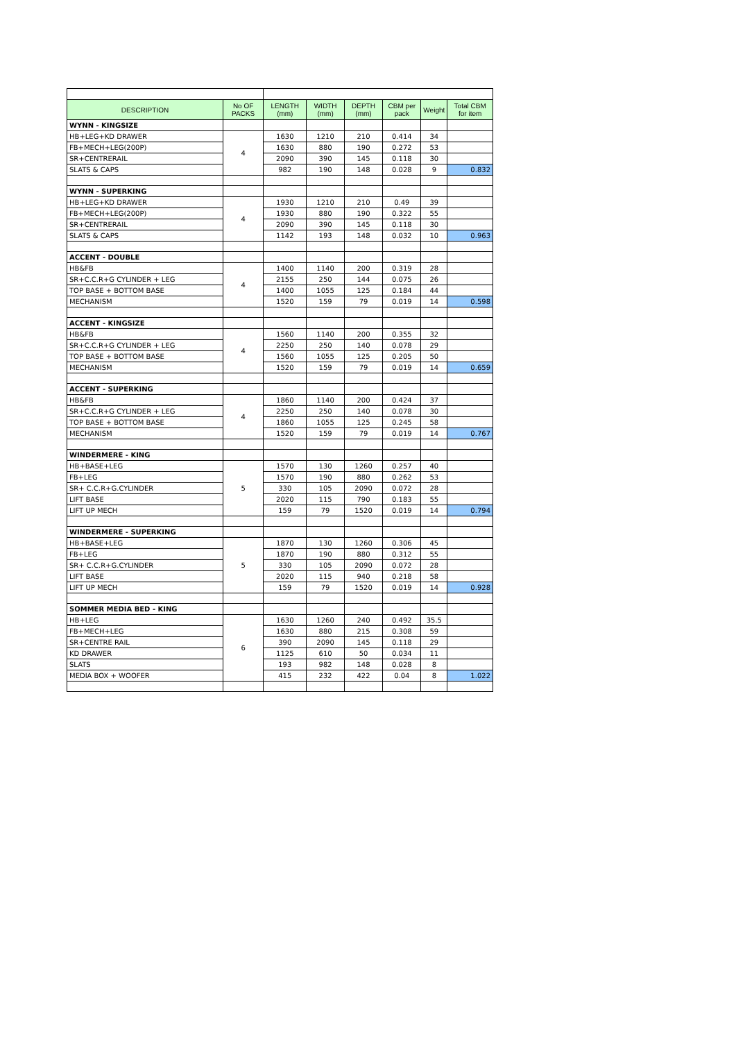| DESCRIPTION | No OF PACKS | LENGTH (mm) | WIDTH (mm) | DEPTH (mm) | CBM per pack | Weight | Total CBM for item |
| --- | --- | --- | --- | --- | --- | --- | --- |
| WYNN - KINGSIZE | | | | | | | |
| HB+LEG+KD DRAWER | 4 | 1630 | 1210 | 210 | 0.414 | 34 | |
| FB+MECH+LEG(200P) | | 1630 | 880 | 190 | 0.272 | 53 | |
| SR+CENTRERAIL | | 2090 | 390 | 145 | 0.118 | 30 | |
| SLATS & CAPS | | 982 | 190 | 148 | 0.028 | 9 | 0.832 |
| WYNN - SUPERKING | | | | | | | |
| HB+LEG+KD DRAWER | 4 | 1930 | 1210 | 210 | 0.49 | 39 | |
| FB+MECH+LEG(200P) | | 1930 | 880 | 190 | 0.322 | 55 | |
| SR+CENTRERAIL | | 2090 | 390 | 145 | 0.118 | 30 | |
| SLATS & CAPS | | 1142 | 193 | 148 | 0.032 | 10 | 0.963 |
| ACCENT - DOUBLE | | | | | | | |
| HB&FB | 4 | 1400 | 1140 | 200 | 0.319 | 28 | |
| SR+C.C.R+G CYLINDER + LEG | | 2155 | 250 | 144 | 0.075 | 26 | |
| TOP BASE + BOTTOM BASE | | 1400 | 1055 | 125 | 0.184 | 44 | |
| MECHANISM | | 1520 | 159 | 79 | 0.019 | 14 | 0.598 |
| ACCENT - KINGSIZE | | | | | | | |
| HB&FB | 4 | 1560 | 1140 | 200 | 0.355 | 32 | |
| SR+C.C.R+G CYLINDER + LEG | | 2250 | 250 | 140 | 0.078 | 29 | |
| TOP BASE + BOTTOM BASE | | 1560 | 1055 | 125 | 0.205 | 50 | |
| MECHANISM | | 1520 | 159 | 79 | 0.019 | 14 | 0.659 |
| ACCENT - SUPERKING | | | | | | | |
| HB&FB | 4 | 1860 | 1140 | 200 | 0.424 | 37 | |
| SR+C.C.R+G CYLINDER + LEG | | 2250 | 250 | 140 | 0.078 | 30 | |
| TOP BASE + BOTTOM BASE | | 1860 | 1055 | 125 | 0.245 | 58 | |
| MECHANISM | | 1520 | 159 | 79 | 0.019 | 14 | 0.767 |
| WINDERMERE - KING | | | | | | | |
| HB+BASE+LEG | 5 | 1570 | 130 | 1260 | 0.257 | 40 | |
| FB+LEG | | 1570 | 190 | 880 | 0.262 | 53 | |
| SR+ C.C.R+G.CYLINDER | | 330 | 105 | 2090 | 0.072 | 28 | |
| LIFT BASE | | 2020 | 115 | 790 | 0.183 | 55 | |
| LIFT UP MECH | | 159 | 79 | 1520 | 0.019 | 14 | 0.794 |
| WINDERMERE - SUPERKING | | | | | | | |
| HB+BASE+LEG | 5 | 1870 | 130 | 1260 | 0.306 | 45 | |
| FB+LEG | | 1870 | 190 | 880 | 0.312 | 55 | |
| SR+ C.C.R+G.CYLINDER | | 330 | 105 | 2090 | 0.072 | 28 | |
| LIFT BASE | | 2020 | 115 | 940 | 0.218 | 58 | |
| LIFT UP MECH | | 159 | 79 | 1520 | 0.019 | 14 | 0.928 |
| SOMMER MEDIA BED - KING | | | | | | | |
| HB+LEG | 6 | 1630 | 1260 | 240 | 0.492 | 35.5 | |
| FB+MECH+LEG | | 1630 | 880 | 215 | 0.308 | 59 | |
| SR+CENTRE RAIL | | 390 | 2090 | 145 | 0.118 | 29 | |
| KD DRAWER | | 1125 | 610 | 50 | 0.034 | 11 | |
| SLATS | | 193 | 982 | 148 | 0.028 | 8 | |
| MEDIA BOX + WOOFER | | 415 | 232 | 422 | 0.04 | 8 | 1.022 |